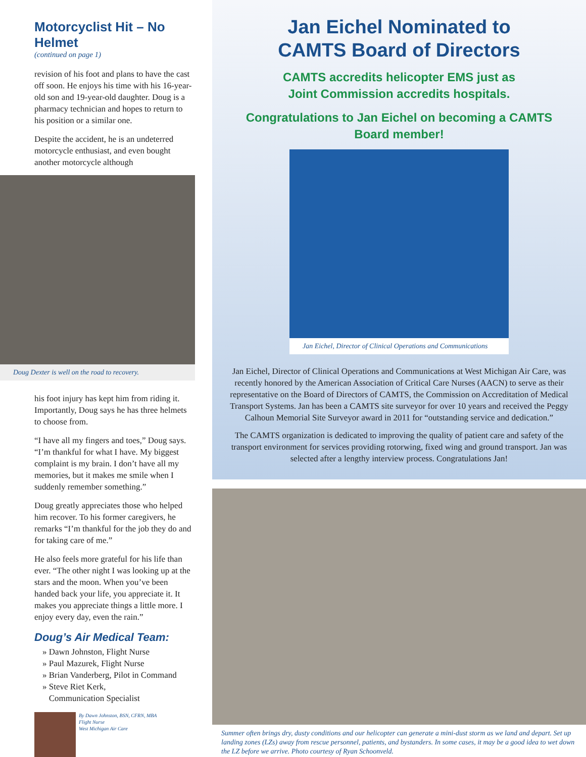Motorcyclist Hit – No Helmet
(continued on page 1)
revision of his foot and plans to have the cast off soon. He enjoys his time with his 16-year-old son and 19-year-old daughter. Doug is a pharmacy technician and hopes to return to his position or a similar one.
Despite the accident, he is an undeterred motorcycle enthusiast, and even bought another motorcycle although
Doug Dexter is well on the road to recovery.
his foot injury has kept him from riding it. Importantly, Doug says he has three helmets to choose from.
“I have all my fingers and toes,” Doug says. “I’m thankful for what I have. My biggest complaint is my brain. I don’t have all my memories, but it makes me smile when I suddenly remember something.”
Doug greatly appreciates those who helped him recover. To his former caregivers, he remarks “I’m thankful for the job they do and for taking care of me.”
He also feels more grateful for his life than ever. “The other night I was looking up at the stars and the moon. When you’ve been handed back your life, you appreciate it. It makes you appreciate things a little more. I enjoy every day, even the rain.”
Doug’s Air Medical Team:
» Dawn Johnston, Flight Nurse
» Paul Mazurek, Flight Nurse
» Brian Vanderberg, Pilot in Command
» Steve Riet Kerk,
Communication Specialist
By Dawn Johnston, BSN, CFRN, MBA
Flight Nurse
West Michigan Air Care
Jan Eichel Nominated to
CAMTS Board of Directors
CAMTS accredits helicopter EMS just as
Joint Commission accredits hospitals.
Congratulations to Jan Eichel on becoming a CAMTS Board member!
Jan Eichel, Director of Clinical Operations and Communications
Jan Eichel, Director of Clinical Operations and Communications at West Michigan Air Care, was recently honored by the American Association of Critical Care Nurses (AACN) to serve as their representative on the Board of Directors of CAMTS, the Commission on Accreditation of Medical Transport Systems. Jan has been a CAMTS site surveyor for over 10 years and received the Peggy Calhoun Memorial Site Surveyor award in 2011 for “outstanding service and dedication.”
The CAMTS organization is dedicated to improving the quality of patient care and safety of the transport environment for services providing rotorwing, fixed wing and ground transport. Jan was selected after a lengthy interview process. Congratulations Jan!
Summer often brings dry, dusty conditions and our helicopter can generate a mini-dust storm as we land and depart. Set up landing zones (LZs) away from rescue personnel, patients, and bystanders. In some cases, it may be a good idea to wet down the LZ before we arrive. Photo courtesy of Ryan Schoonveld.